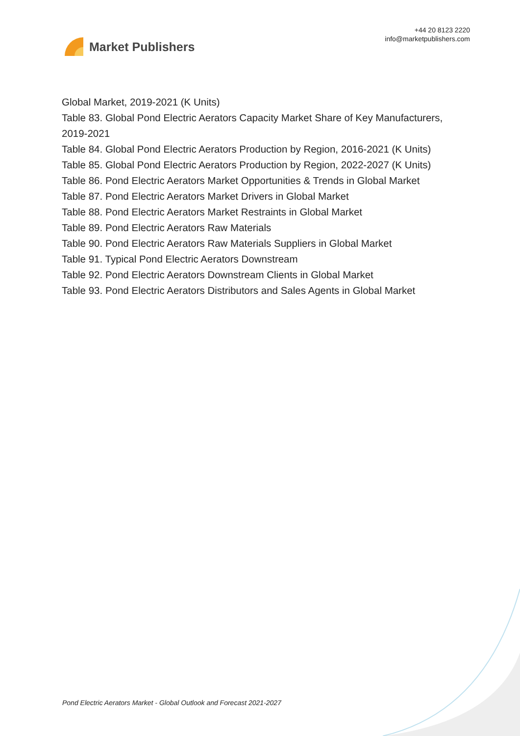Market Publishers
+44 20 8123 2220
info@marketpublishers.com
Global Market, 2019-2021 (K Units)
Table 83. Global Pond Electric Aerators Capacity Market Share of Key Manufacturers, 2019-2021
Table 84. Global Pond Electric Aerators Production by Region, 2016-2021 (K Units)
Table 85. Global Pond Electric Aerators Production by Region, 2022-2027 (K Units)
Table 86. Pond Electric Aerators Market Opportunities & Trends in Global Market
Table 87. Pond Electric Aerators Market Drivers in Global Market
Table 88. Pond Electric Aerators Market Restraints in Global Market
Table 89. Pond Electric Aerators Raw Materials
Table 90. Pond Electric Aerators Raw Materials Suppliers in Global Market
Table 91. Typical Pond Electric Aerators Downstream
Table 92. Pond Electric Aerators Downstream Clients in Global Market
Table 93. Pond Electric Aerators Distributors and Sales Agents in Global Market
Pond Electric Aerators Market - Global Outlook and Forecast 2021-2027